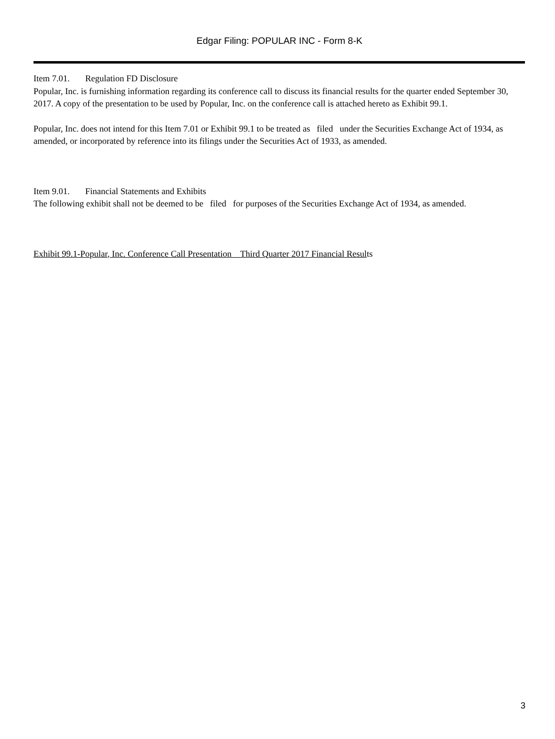Edgar Filing: POPULAR INC - Form 8-K
Item 7.01. Regulation FD Disclosure
Popular, Inc. is furnishing information regarding its conference call to discuss its financial results for the quarter ended September 30, 2017. A copy of the presentation to be used by Popular, Inc. on the conference call is attached hereto as Exhibit 99.1.
Popular, Inc. does not intend for this Item 7.01 or Exhibit 99.1 to be treated as filed under the Securities Exchange Act of 1934, as amended, or incorporated by reference into its filings under the Securities Act of 1933, as amended.
Item 9.01. Financial Statements and Exhibits
The following exhibit shall not be deemed to be filed for purposes of the Securities Exchange Act of 1934, as amended.
Exhibit 99.1-Popular, Inc. Conference Call Presentation Third Quarter 2017 Financial Results
3